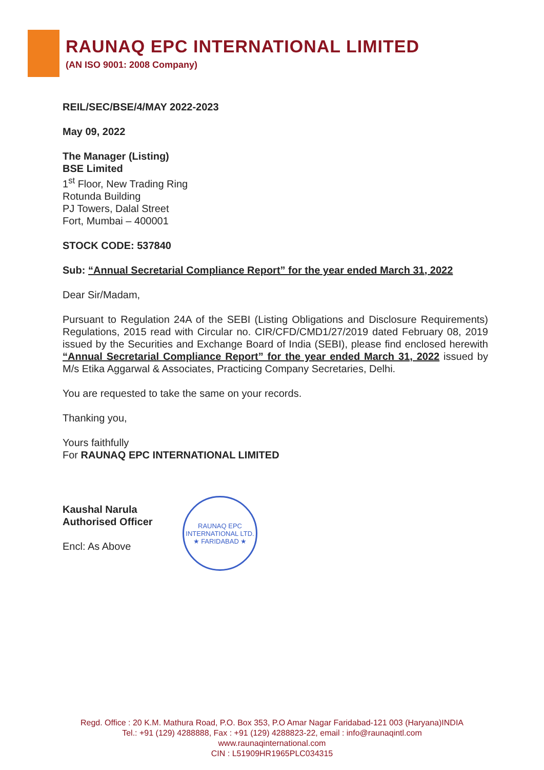RAUNAQ EPC INTERNATIONAL LIMITED
(AN ISO 9001: 2008 Company)
REIL/SEC/BSE/4/MAY 2022-2023
May 09, 2022
The Manager (Listing)
BSE Limited
1<sup>st</sup> Floor, New Trading Ring
Rotunda Building
PJ Towers, Dalal Street
Fort, Mumbai – 400001
STOCK CODE: 537840
Sub: “Annual Secretarial Compliance Report” for the year ended March 31, 2022
Dear Sir/Madam,
Pursuant to Regulation 24A of the SEBI (Listing Obligations and Disclosure Requirements) Regulations, 2015 read with Circular no. CIR/CFD/CMD1/27/2019 dated February 08, 2019 issued by the Securities and Exchange Board of India (SEBI), please find enclosed herewith “Annual Secretarial Compliance Report” for the year ended March 31, 2022 issued by M/s Etika Aggarwal & Associates, Practicing Company Secretaries, Delhi.
You are requested to take the same on your records.
Thanking you,
Yours faithfully
For RAUNAQ EPC INTERNATIONAL LIMITED
Kaushal Narula
Authorised Officer
Encl: As Above
RAUNAQ EPC INTERNATIONAL LTD.
★ FARIDABAD ★
Regd. Office : 20 K.M. Mathura Road, P.O. Box 353, P.O Amar Nagar Faridabad-121 003 (Haryana)INDIA
Tel.: +91 (129) 4288888, Fax : +91 (129) 4288823-22, email : info@raunaqintl.com
www.raunaqinternational.com
CIN : L51909HR1965PLC034315